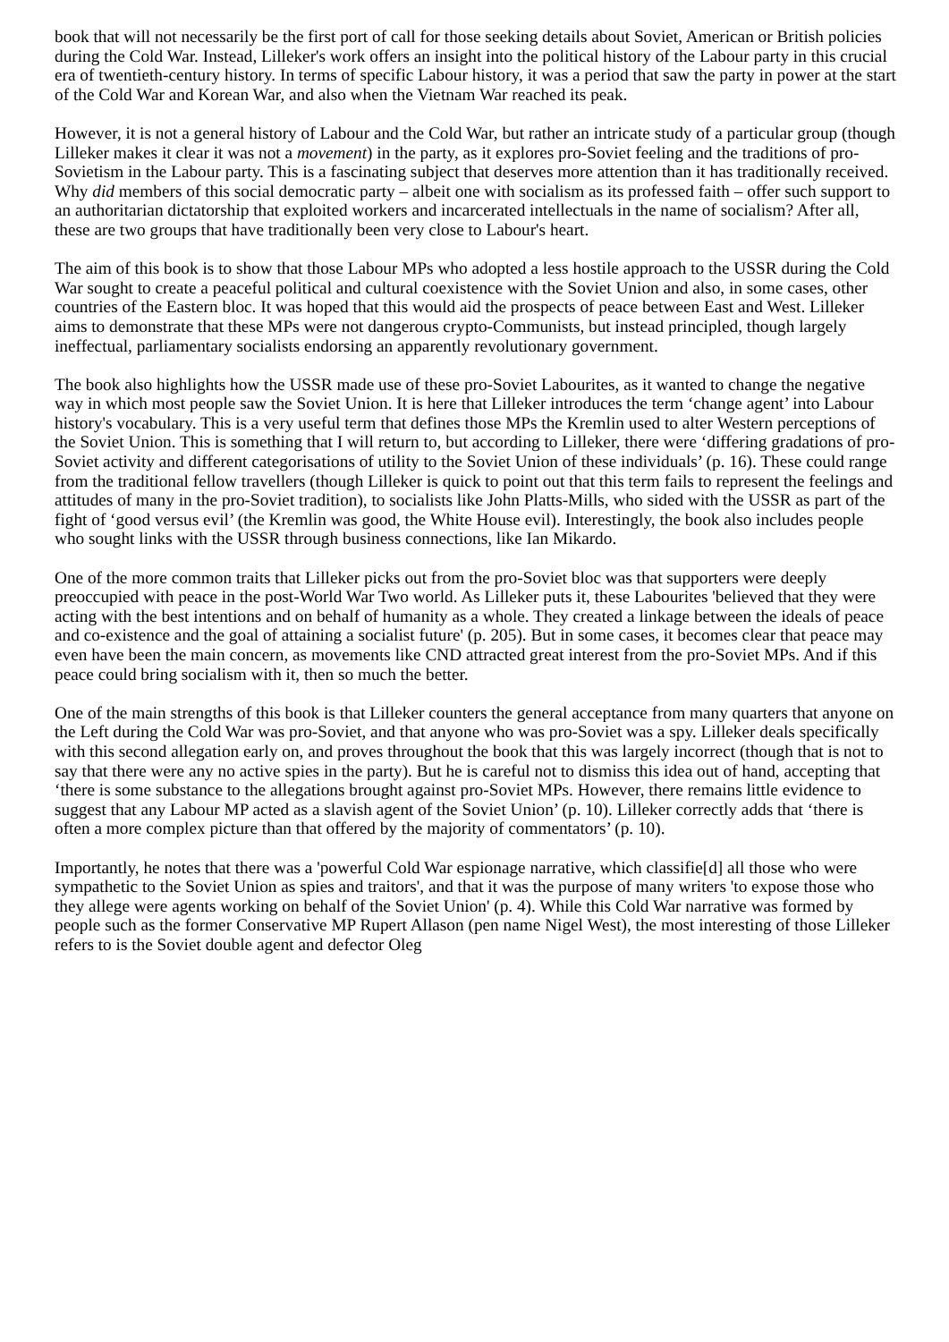book that will not necessarily be the first port of call for those seeking details about Soviet, American or British policies during the Cold War. Instead, Lilleker's work offers an insight into the political history of the Labour party in this crucial era of twentieth-century history. In terms of specific Labour history, it was a period that saw the party in power at the start of the Cold War and Korean War, and also when the Vietnam War reached its peak.
However, it is not a general history of Labour and the Cold War, but rather an intricate study of a particular group (though Lilleker makes it clear it was not a movement) in the party, as it explores pro-Soviet feeling and the traditions of pro-Sovietism in the Labour party. This is a fascinating subject that deserves more attention than it has traditionally received. Why did members of this social democratic party – albeit one with socialism as its professed faith – offer such support to an authoritarian dictatorship that exploited workers and incarcerated intellectuals in the name of socialism? After all, these are two groups that have traditionally been very close to Labour's heart.
The aim of this book is to show that those Labour MPs who adopted a less hostile approach to the USSR during the Cold War sought to create a peaceful political and cultural coexistence with the Soviet Union and also, in some cases, other countries of the Eastern bloc. It was hoped that this would aid the prospects of peace between East and West. Lilleker aims to demonstrate that these MPs were not dangerous crypto-Communists, but instead principled, though largely ineffectual, parliamentary socialists endorsing an apparently revolutionary government.
The book also highlights how the USSR made use of these pro-Soviet Labourites, as it wanted to change the negative way in which most people saw the Soviet Union. It is here that Lilleker introduces the term ‘change agent’ into Labour history's vocabulary. This is a very useful term that defines those MPs the Kremlin used to alter Western perceptions of the Soviet Union. This is something that I will return to, but according to Lilleker, there were ‘differing gradations of pro-Soviet activity and different categorisations of utility to the Soviet Union of these individuals’ (p. 16). These could range from the traditional fellow travellers (though Lilleker is quick to point out that this term fails to represent the feelings and attitudes of many in the pro-Soviet tradition), to socialists like John Platts-Mills, who sided with the USSR as part of the fight of ‘good versus evil’ (the Kremlin was good, the White House evil). Interestingly, the book also includes people who sought links with the USSR through business connections, like Ian Mikardo.
One of the more common traits that Lilleker picks out from the pro-Soviet bloc was that supporters were deeply preoccupied with peace in the post-World War Two world. As Lilleker puts it, these Labourites 'believed that they were acting with the best intentions and on behalf of humanity as a whole. They created a linkage between the ideals of peace and co-existence and the goal of attaining a socialist future' (p. 205). But in some cases, it becomes clear that peace may even have been the main concern, as movements like CND attracted great interest from the pro-Soviet MPs. And if this peace could bring socialism with it, then so much the better.
One of the main strengths of this book is that Lilleker counters the general acceptance from many quarters that anyone on the Left during the Cold War was pro-Soviet, and that anyone who was pro-Soviet was a spy. Lilleker deals specifically with this second allegation early on, and proves throughout the book that this was largely incorrect (though that is not to say that there were any no active spies in the party). But he is careful not to dismiss this idea out of hand, accepting that ‘there is some substance to the allegations brought against pro-Soviet MPs. However, there remains little evidence to suggest that any Labour MP acted as a slavish agent of the Soviet Union’ (p. 10). Lilleker correctly adds that ‘there is often a more complex picture than that offered by the majority of commentators’ (p. 10).
Importantly, he notes that there was a 'powerful Cold War espionage narrative, which classifie[d] all those who were sympathetic to the Soviet Union as spies and traitors', and that it was the purpose of many writers 'to expose those who they allege were agents working on behalf of the Soviet Union' (p. 4). While this Cold War narrative was formed by people such as the former Conservative MP Rupert Allason (pen name Nigel West), the most interesting of those Lilleker refers to is the Soviet double agent and defector Oleg